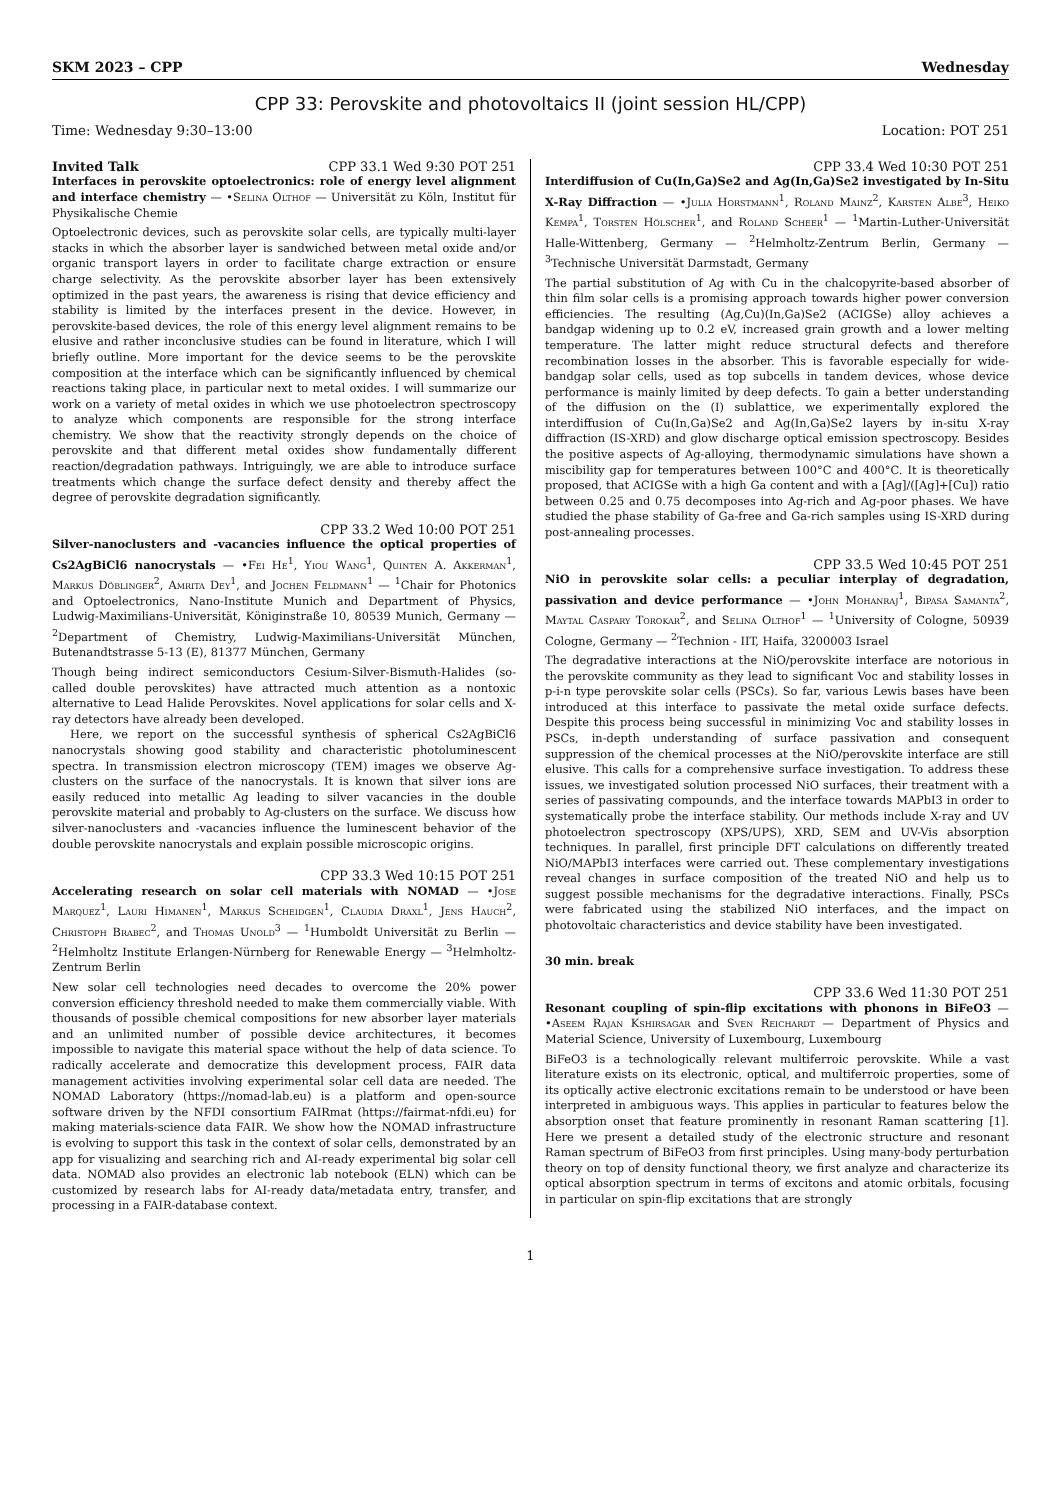SKM 2023 – CPP Wednesday
CPP 33: Perovskite and photovoltaics II (joint session HL/CPP)
Time: Wednesday 9:30–13:00 Location: POT 251
Invited Talk CPP 33.1 Wed 9:30 POT 251
Interfaces in perovskite optoelectronics: role of energy level alignment and interface chemistry — •Selina Olthof — Universität zu Köln, Institut für Physikalische Chemie
Optoelectronic devices, such as perovskite solar cells, are typically multi-layer stacks in which the absorber layer is sandwiched between metal oxide and/or organic transport layers in order to facilitate charge extraction or ensure charge selectivity. As the perovskite absorber layer has been extensively optimized in the past years, the awareness is rising that device efficiency and stability is limited by the interfaces present in the device. However, in perovskite-based devices, the role of this energy level alignment remains to be elusive and rather inconclusive studies can be found in literature, which I will briefly outline. More important for the device seems to be the perovskite composition at the interface which can be significantly influenced by chemical reactions taking place, in particular next to metal oxides. I will summarize our work on a variety of metal oxides in which we use photoelectron spectroscopy to analyze which components are responsible for the strong interface chemistry. We show that the reactivity strongly depends on the choice of perovskite and that different metal oxides show fundamentally different reaction/degradation pathways. Intriguingly, we are able to introduce surface treatments which change the surface defect density and thereby affect the degree of perovskite degradation significantly.
CPP 33.2 Wed 10:00 POT 251
Silver-nanoclusters and -vacancies influence the optical properties of Cs2AgBiCl6 nanocrystals — •Fei He<sup>1</sup>, Yiou Wang<sup>1</sup>, Quinten A. Akkerman<sup>1</sup>, Markus Döblinger<sup>2</sup>, Amrita Dey<sup>1</sup>, and Jochen Feldmann<sup>1</sup> — <sup>1</sup>Chair for Photonics and Optoelectronics, Nano-Institute Munich and Department of Physics, Ludwig-Maximilians-Universität, Königinstraße 10, 80539 Munich, Germany — <sup>2</sup>Department of Chemistry, Ludwig-Maximilians-Universität München, Butenandtstrasse 5-13 (E), 81377 München, Germany
Though being indirect semiconductors Cesium-Silver-Bismuth-Halides (so-called double perovskites) have attracted much attention as a nontoxic alternative to Lead Halide Perovskites. Novel applications for solar cells and X-ray detectors have already been developed.
Here, we report on the successful synthesis of spherical Cs2AgBiCl6 nanocrystals showing good stability and characteristic photoluminescent spectra. In transmission electron microscopy (TEM) images we observe Ag-clusters on the surface of the nanocrystals. It is known that silver ions are easily reduced into metallic Ag leading to silver vacancies in the double perovskite material and probably to Ag-clusters on the surface. We discuss how silver-nanoclusters and -vacancies influence the luminescent behavior of the double perovskite nanocrystals and explain possible microscopic origins.
CPP 33.3 Wed 10:15 POT 251
Accelerating research on solar cell materials with NOMAD — •Jose Marquez<sup>1</sup>, Lauri Himanen<sup>1</sup>, Markus Scheidgen<sup>1</sup>, Claudia Draxl<sup>1</sup>, Jens Hauch<sup>2</sup>, Christoph Brabec<sup>2</sup>, and Thomas Unold<sup>3</sup> — <sup>1</sup>Humboldt Universität zu Berlin — <sup>2</sup>Helmholtz Institute Erlangen-Nürnberg for Renewable Energy — <sup>3</sup>Helmholtz-Zentrum Berlin
New solar cell technologies need decades to overcome the 20% power conversion efficiency threshold needed to make them commercially viable. With thousands of possible chemical compositions for new absorber layer materials and an unlimited number of possible device architectures, it becomes impossible to navigate this material space without the help of data science. To radically accelerate and democratize this development process, FAIR data management activities involving experimental solar cell data are needed. The NOMAD Laboratory (https://nomad-lab.eu) is a platform and open-source software driven by the NFDI consortium FAIRmat (https://fairmat-nfdi.eu) for making materials-science data FAIR. We show how the NOMAD infrastructure is evolving to support this task in the context of solar cells, demonstrated by an app for visualizing and searching rich and AI-ready experimental big solar cell data. NOMAD also provides an electronic lab notebook (ELN) which can be customized by research labs for AI-ready data/metadata entry, transfer, and processing in a FAIR-database context.
CPP 33.4 Wed 10:30 POT 251
Interdiffusion of Cu(In,Ga)Se2 and Ag(In,Ga)Se2 investigated by In-Situ X-Ray Diffraction — •Julia Horstmann<sup>1</sup>, Roland Mainz<sup>2</sup>, Karsten Albe<sup>3</sup>, Heiko Kempa<sup>1</sup>, Torsten Hölscher<sup>1</sup>, and Roland Scheer<sup>1</sup> — <sup>1</sup>Martin-Luther-Universität Halle-Wittenberg, Germany — <sup>2</sup>Helmholtz-Zentrum Berlin, Germany — <sup>3</sup>Technische Universität Darmstadt, Germany
The partial substitution of Ag with Cu in the chalcopyrite-based absorber of thin film solar cells is a promising approach towards higher power conversion efficiencies. The resulting (Ag,Cu)(In,Ga)Se2 (ACIGSe) alloy achieves a bandgap widening up to 0.2 eV, increased grain growth and a lower melting temperature. The latter might reduce structural defects and therefore recombination losses in the absorber. This is favorable especially for wide-bandgap solar cells, used as top subcells in tandem devices, whose device performance is mainly limited by deep defects. To gain a better understanding of the diffusion on the (I) sublattice, we experimentally explored the interdiffusion of Cu(In,Ga)Se2 and Ag(In,Ga)Se2 layers by in-situ X-ray diffraction (IS-XRD) and glow discharge optical emission spectroscopy. Besides the positive aspects of Ag-alloying, thermodynamic simulations have shown a miscibility gap for temperatures between 100°C and 400°C. It is theoretically proposed, that ACIGSe with a high Ga content and with a [Ag]/([Ag]+[Cu]) ratio between 0.25 and 0.75 decomposes into Ag-rich and Ag-poor phases. We have studied the phase stability of Ga-free and Ga-rich samples using IS-XRD during post-annealing processes.
CPP 33.5 Wed 10:45 POT 251
NiO in perovskite solar cells: a peculiar interplay of degradation, passivation and device performance — •John Mohanraj<sup>1</sup>, Bipasa Samanta<sup>2</sup>, Maytal Caspary Torokar<sup>2</sup>, and Selina Olthof<sup>1</sup> — <sup>1</sup>University of Cologne, 50939 Cologne, Germany — <sup>2</sup>Technion - IIT, Haifa, 3200003 Israel
The degradative interactions at the NiO/perovskite interface are notorious in the perovskite community as they lead to significant Voc and stability losses in p-i-n type perovskite solar cells (PSCs). So far, various Lewis bases have been introduced at this interface to passivate the metal oxide surface defects. Despite this process being successful in minimizing Voc and stability losses in PSCs, in-depth understanding of surface passivation and consequent suppression of the chemical processes at the NiO/perovskite interface are still elusive. This calls for a comprehensive surface investigation. To address these issues, we investigated solution processed NiO surfaces, their treatment with a series of passivating compounds, and the interface towards MAPbI3 in order to systematically probe the interface stability. Our methods include X-ray and UV photoelectron spectroscopy (XPS/UPS), XRD, SEM and UV-Vis absorption techniques. In parallel, first principle DFT calculations on differently treated NiO/MAPbI3 interfaces were carried out. These complementary investigations reveal changes in surface composition of the treated NiO and help us to suggest possible mechanisms for the degradative interactions. Finally, PSCs were fabricated using the stabilized NiO interfaces, and the impact on photovoltaic characteristics and device stability have been investigated.
30 min. break
CPP 33.6 Wed 11:30 POT 251
Resonant coupling of spin-flip excitations with phonons in BiFeO3 — •Aseem Rajan Kshirsagar and Sven Reichardt — Department of Physics and Material Science, University of Luxembourg, Luxembourg
BiFeO3 is a technologically relevant multiferroic perovskite. While a vast literature exists on its electronic, optical, and multiferroic properties, some of its optically active electronic excitations remain to be understood or have been interpreted in ambiguous ways. This applies in particular to features below the absorption onset that feature prominently in resonant Raman scattering [1]. Here we present a detailed study of the electronic structure and resonant Raman spectrum of BiFeO3 from first principles. Using many-body perturbation theory on top of density functional theory, we first analyze and characterize its optical absorption spectrum in terms of excitons and atomic orbitals, focusing in particular on spin-flip excitations that are strongly
1